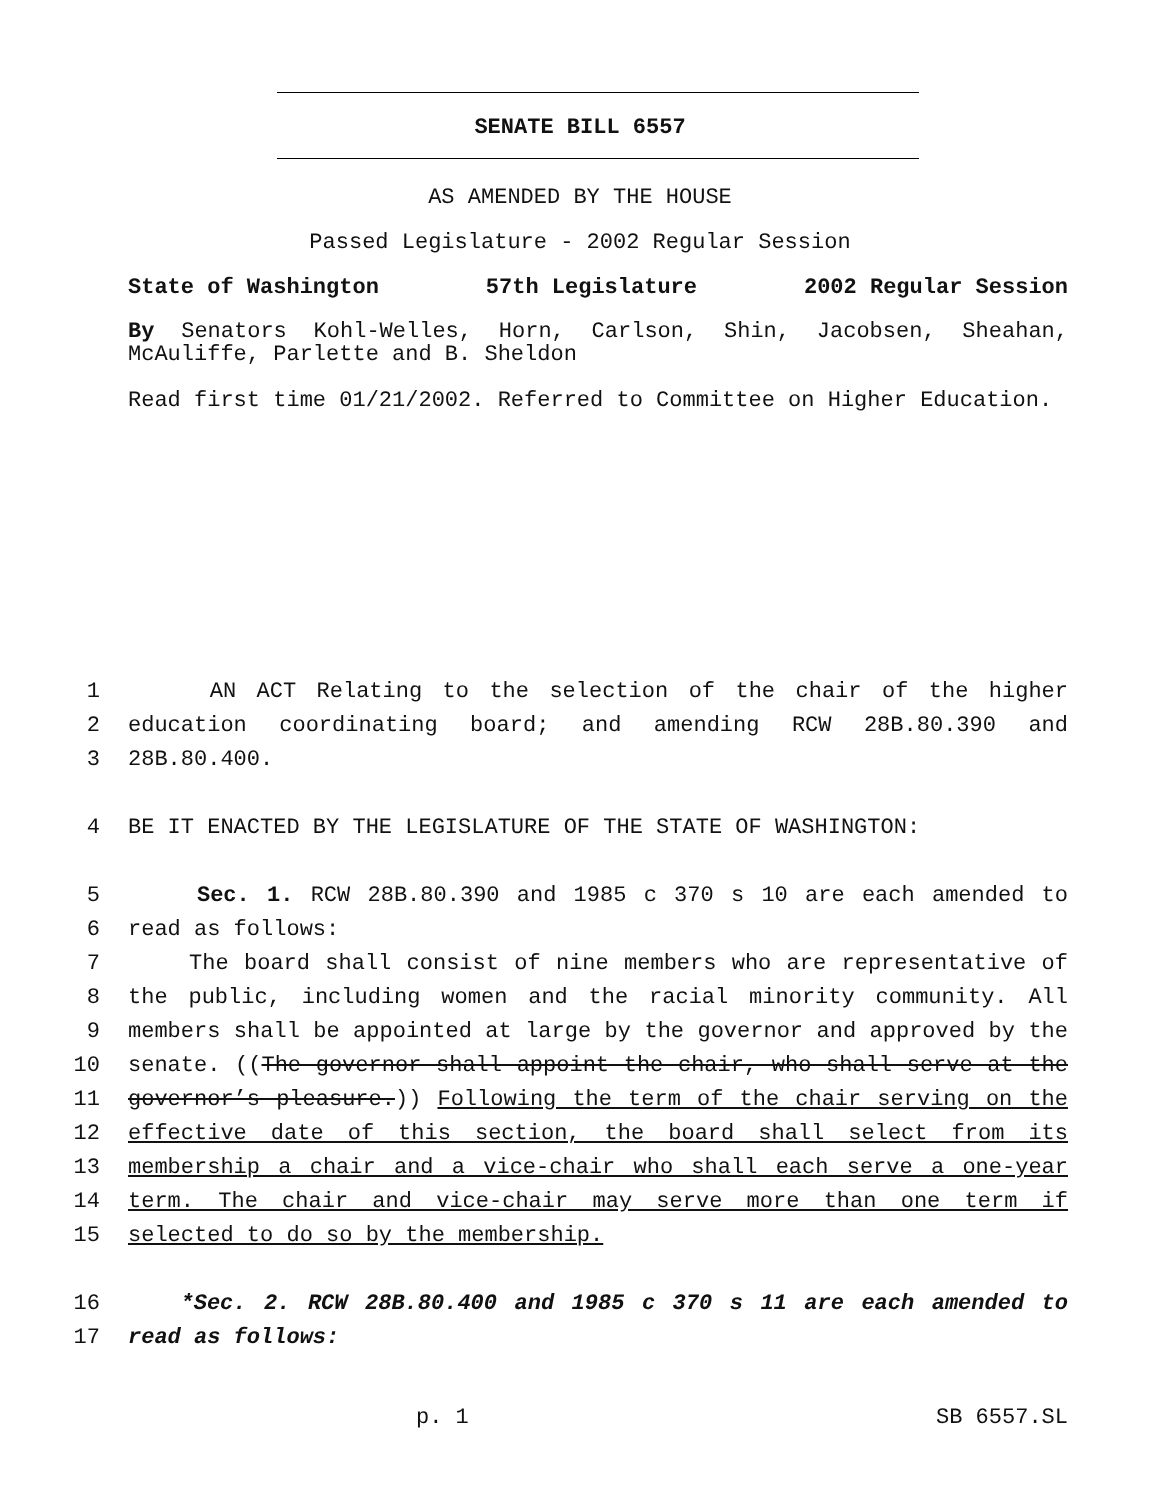SENATE BILL 6557
AS AMENDED BY THE HOUSE
Passed Legislature - 2002 Regular Session
State of Washington 57th Legislature 2002 Regular Session
By Senators Kohl-Welles, Horn, Carlson, Shin, Jacobsen, Sheahan,
McAuliffe, Parlette and B. Sheldon
Read first time 01/21/2002. Referred to Committee on Higher Education.
1 AN ACT Relating to the selection of the chair of the higher
2 education coordinating board; and amending RCW 28B.80.390 and
3 28B.80.400.
4 BE IT ENACTED BY THE LEGISLATURE OF THE STATE OF WASHINGTON:
5 Sec. 1. RCW 28B.80.390 and 1985 c 370 s 10 are each amended to
6 read as follows:
7 The board shall consist of nine members who are representative of
8 the public, including women and the racial minority community. All
9 members shall be appointed at large by the governor and approved by the
10 senate. ((The governor shall appoint the chair, who shall serve at the
11 governor’s pleasure.)) Following the term of the chair serving on the
12 effective date of this section, the board shall select from its
13 membership a chair and a vice-chair who shall each serve a one-year
14 term. The chair and vice-chair may serve more than one term if
15 selected to do so by the membership.
16 *Sec. 2. RCW 28B.80.400 and 1985 c 370 s 11 are each amended to
17 read as follows:
p. 1 SB 6557.SL